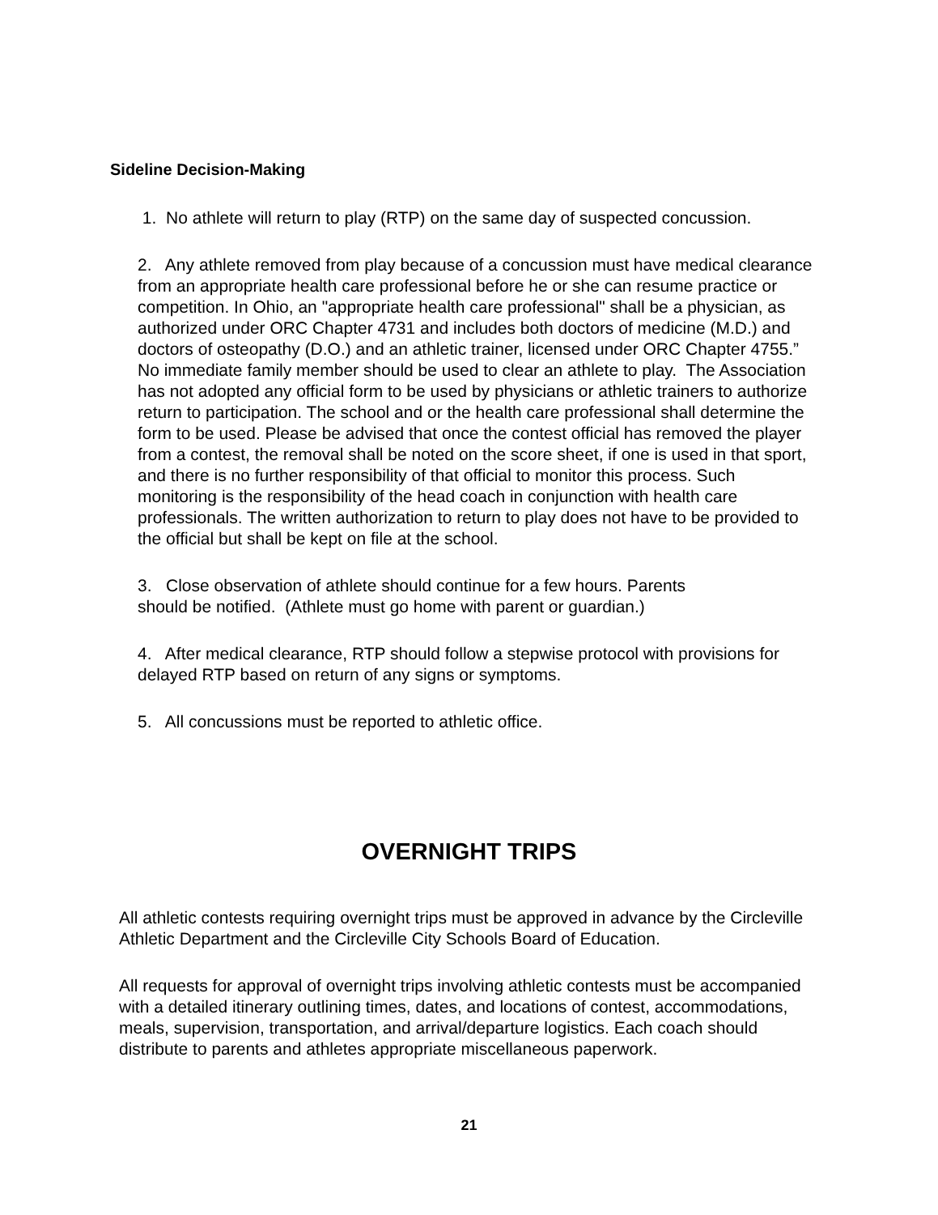Sideline Decision-Making
1. No athlete will return to play (RTP) on the same day of suspected concussion.
2. Any athlete removed from play because of a concussion must have medical clearance from an appropriate health care professional before he or she can resume practice or competition. In Ohio, an "appropriate health care professional" shall be a physician, as authorized under ORC Chapter 4731 and includes both doctors of medicine (M.D.) and doctors of osteopathy (D.O.) and an athletic trainer, licensed under ORC Chapter 4755.” No immediate family member should be used to clear an athlete to play. The Association has not adopted any official form to be used by physicians or athletic trainers to authorize return to participation. The school and or the health care professional shall determine the form to be used. Please be advised that once the contest official has removed the player from a contest, the removal shall be noted on the score sheet, if one is used in that sport, and there is no further responsibility of that official to monitor this process. Such monitoring is the responsibility of the head coach in conjunction with health care professionals. The written authorization to return to play does not have to be provided to the official but shall be kept on file at the school.
3. Close observation of athlete should continue for a few hours. Parents
should be notified. (Athlete must go home with parent or guardian.)
4. After medical clearance, RTP should follow a stepwise protocol with provisions for delayed RTP based on return of any signs or symptoms.
5. All concussions must be reported to athletic office.
OVERNIGHT TRIPS
All athletic contests requiring overnight trips must be approved in advance by the Circleville Athletic Department and the Circleville City Schools Board of Education.
All requests for approval of overnight trips involving athletic contests must be accompanied with a detailed itinerary outlining times, dates, and locations of contest, accommodations, meals, supervision, transportation, and arrival/departure logistics. Each coach should distribute to parents and athletes appropriate miscellaneous paperwork.
21